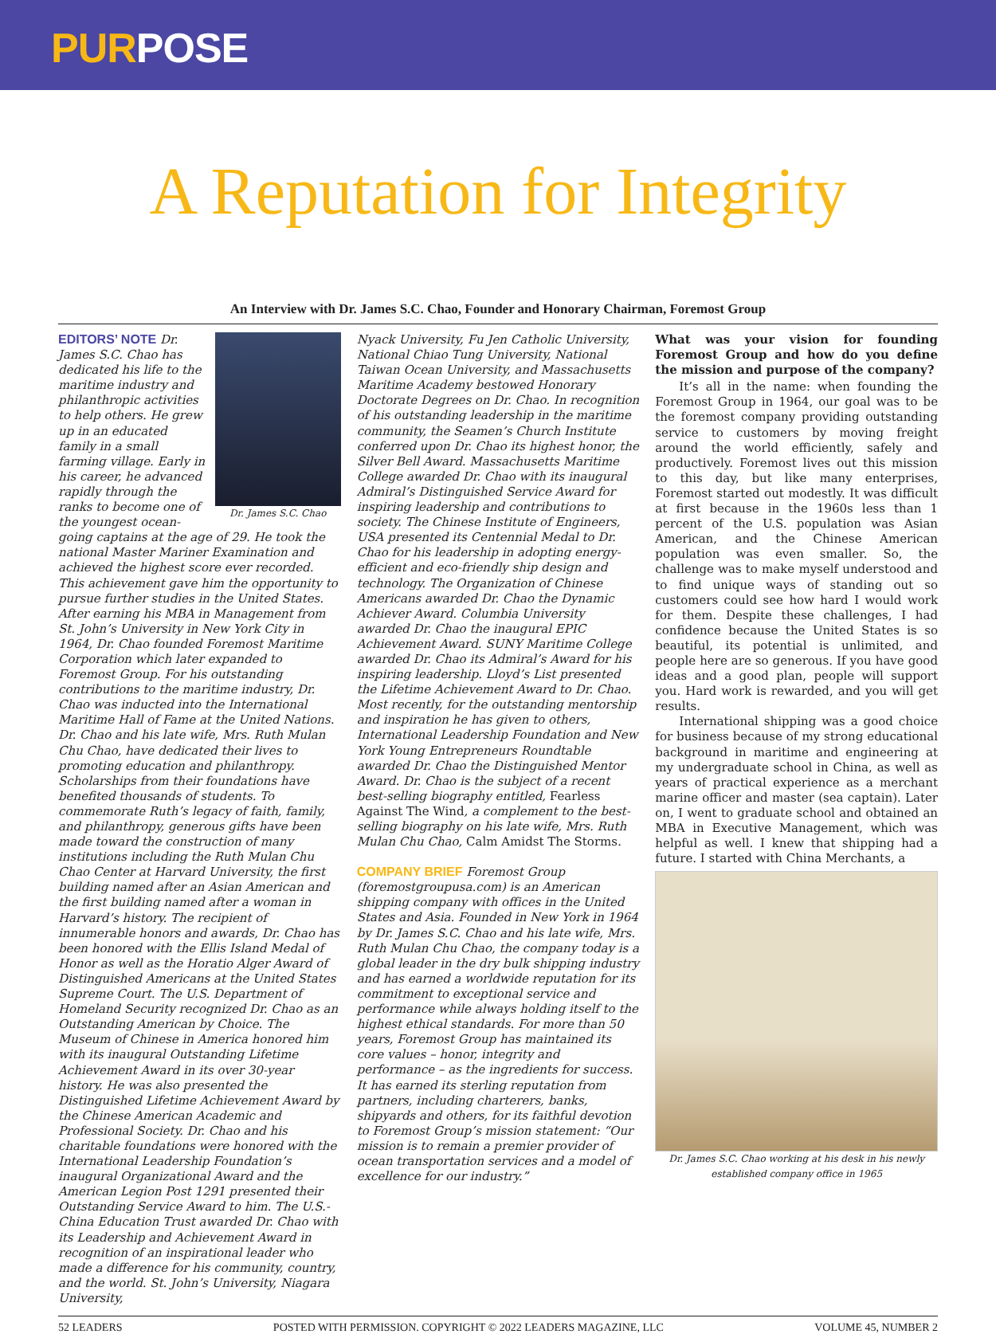PURPOSE
A Reputation for Integrity
An Interview with Dr. James S.C. Chao, Founder and Honorary Chairman, Foremost Group
Dr. James S.C. Chao
EDITORS’ NOTE Dr. James S.C. Chao has dedicated his life to the maritime industry and philanthropic activities to help others. He grew up in an educated family in a small farming village. Early in his career, he advanced rapidly through the ranks to become one of the youngest ocean-going captains at the age of 29. He took the national Master Mariner Examination and achieved the highest score ever recorded. This achievement gave him the opportunity to pursue further studies in the United States. After earning his MBA in Management from St. John’s University in New York City in 1964, Dr. Chao founded Foremost Maritime Corporation which later expanded to Foremost Group. For his outstanding contributions to the maritime industry, Dr. Chao was inducted into the International Maritime Hall of Fame at the United Nations. Dr. Chao and his late wife, Mrs. Ruth Mulan Chu Chao, have dedicated their lives to promoting education and philanthropy. Scholarships from their foundations have benefited thousands of students. To commemorate Ruth’s legacy of faith, family, and philanthropy, generous gifts have been made toward the construction of many institutions including the Ruth Mulan Chu Chao Center at Harvard University, the first building named after an Asian American and the first building named after a woman in Harvard’s history. The recipient of innumerable honors and awards, Dr. Chao has been honored with the Ellis Island Medal of Honor as well as the Horatio Alger Award of Distinguished Americans at the United States Supreme Court. The U.S. Department of Homeland Security recognized Dr. Chao as an Outstanding American by Choice. The Museum of Chinese in America honored him with its inaugural Outstanding Lifetime Achievement Award in its over 30-year history. He was also presented the Distinguished Lifetime Achievement Award by the Chinese American Academic and Professional Society. Dr. Chao and his charitable foundations were honored with the International Leadership Foundation’s inaugural Organizational Award and the American Legion Post 1291 presented their Outstanding Service Award to him. The U.S.-China Education Trust awarded Dr. Chao with its Leadership and Achievement Award in recognition of an inspirational leader who made a difference for his community, country, and the world. St. John’s University, Niagara University,
Nyack University, Fu Jen Catholic University, National Chiao Tung University, National Taiwan Ocean University, and Massachusetts Maritime Academy bestowed Honorary Doctorate Degrees on Dr. Chao. In recognition of his outstanding leadership in the maritime community, the Seamen’s Church Institute conferred upon Dr. Chao its highest honor, the Silver Bell Award. Massachusetts Maritime College awarded Dr. Chao with its inaugural Admiral’s Distinguished Service Award for inspiring leadership and contributions to society. The Chinese Institute of Engineers, USA presented its Centennial Medal to Dr. Chao for his leadership in adopting energy-efficient and eco-friendly ship design and technology. The Organization of Chinese Americans awarded Dr. Chao the Dynamic Achiever Award. Columbia University awarded Dr. Chao the inaugural EPIC Achievement Award. SUNY Maritime College awarded Dr. Chao its Admiral’s Award for his inspiring leadership. Lloyd’s List presented the Lifetime Achievement Award to Dr. Chao. Most recently, for the outstanding mentorship and inspiration he has given to others, International Leadership Foundation and New York Young Entrepreneurs Roundtable awarded Dr. Chao the Distinguished Mentor Award. Dr. Chao is the subject of a recent best-selling biography entitled, Fearless Against The Wind, a complement to the best-selling biography on his late wife, Mrs. Ruth Mulan Chu Chao, Calm Amidst The Storms.
COMPANY BRIEF Foremost Group (foremostgroupusa.com) is an American shipping company with offices in the United States and Asia. Founded in New York in 1964 by Dr. James S.C. Chao and his late wife, Mrs. Ruth Mulan Chu Chao, the company today is a global leader in the dry bulk shipping industry and has earned a worldwide reputation for its commitment to exceptional service and performance while always holding itself to the highest ethical standards. For more than 50 years, Foremost Group has maintained its core values – honor, integrity and performance – as the ingredients for success. It has earned its sterling reputation from partners, including charterers, banks, shipyards and others, for its faithful devotion to Foremost Group’s mission statement: “Our mission is to remain a premier provider of ocean transportation services and a model of excellence for our industry.”
What was your vision for founding Foremost Group and how do you define the mission and purpose of the company?
It’s all in the name: when founding the Foremost Group in 1964, our goal was to be the foremost company providing outstanding service to customers by moving freight around the world efficiently, safely and productively. Foremost lives out this mission to this day, but like many enterprises, Foremost started out modestly. It was difficult at first because in the 1960s less than 1 percent of the U.S. population was Asian American, and the Chinese American population was even smaller. So, the challenge was to make myself understood and to find unique ways of standing out so customers could see how hard I would work for them. Despite these challenges, I had confidence because the United States is so beautiful, its potential is unlimited, and people here are so generous. If you have good ideas and a good plan, people will support you. Hard work is rewarded, and you will get results.
International shipping was a good choice for business because of my strong educational background in maritime and engineering at my undergraduate school in China, as well as years of practical experience as a merchant marine officer and master (sea captain). Later on, I went to graduate school and obtained an MBA in Executive Management, which was helpful as well. I knew that shipping had a future. I started with China Merchants, a
Dr. James S.C. Chao working at his desk in his newly established company office in 1965
52 LEADERS POSTED WITH PERMISSION. COPYRIGHT © 2022 LEADERS MAGAZINE, LLC VOLUME 45, NUMBER 2